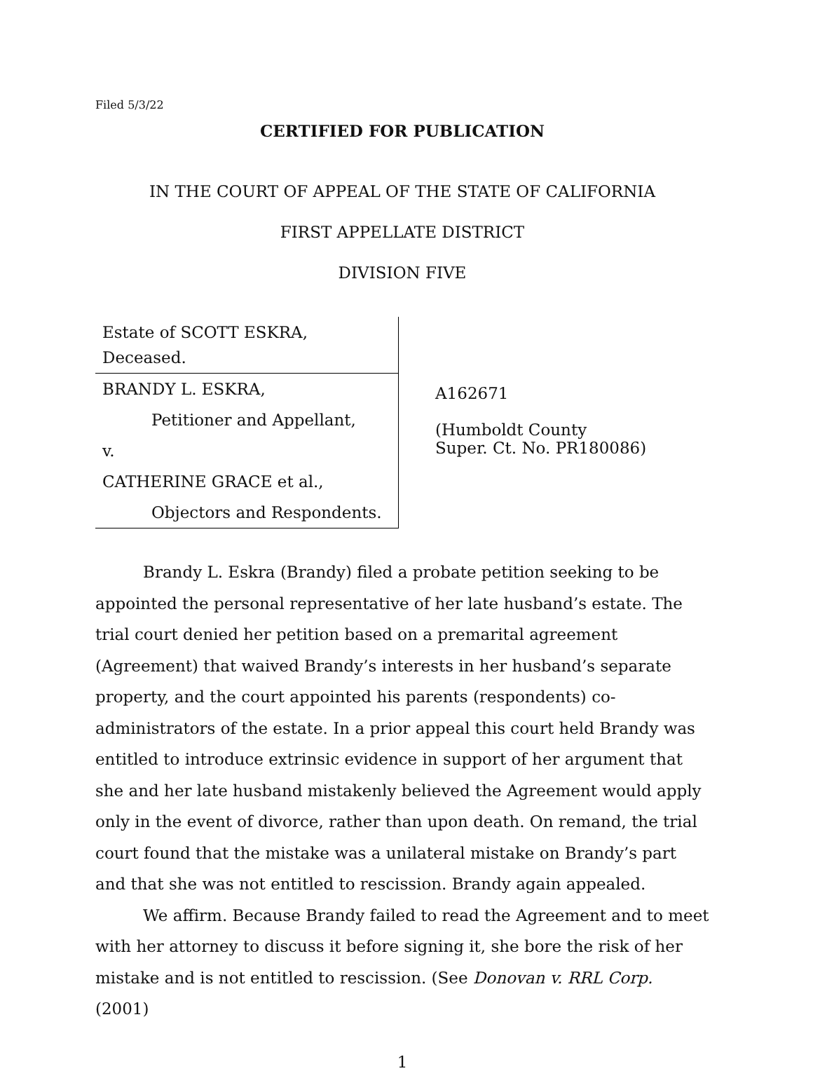Filed 5/3/22
CERTIFIED FOR PUBLICATION
IN THE COURT OF APPEAL OF THE STATE OF CALIFORNIA
FIRST APPELLATE DISTRICT
DIVISION FIVE
| Estate of SCOTT ESKRA, Deceased. BRANDY L. ESKRA, Petitioner and Appellant, v. CATHERINE GRACE et al., Objectors and Respondents. | A162671 (Humboldt County Super. Ct. No. PR180086) |
Brandy L. Eskra (Brandy) filed a probate petition seeking to be appointed the personal representative of her late husband’s estate. The trial court denied her petition based on a premarital agreement (Agreement) that waived Brandy’s interests in her husband’s separate property, and the court appointed his parents (respondents) co-administrators of the estate. In a prior appeal this court held Brandy was entitled to introduce extrinsic evidence in support of her argument that she and her late husband mistakenly believed the Agreement would apply only in the event of divorce, rather than upon death. On remand, the trial court found that the mistake was a unilateral mistake on Brandy’s part and that she was not entitled to rescission. Brandy again appealed.
We affirm. Because Brandy failed to read the Agreement and to meet with her attorney to discuss it before signing it, she bore the risk of her mistake and is not entitled to rescission. (See Donovan v. RRL Corp. (2001)
1